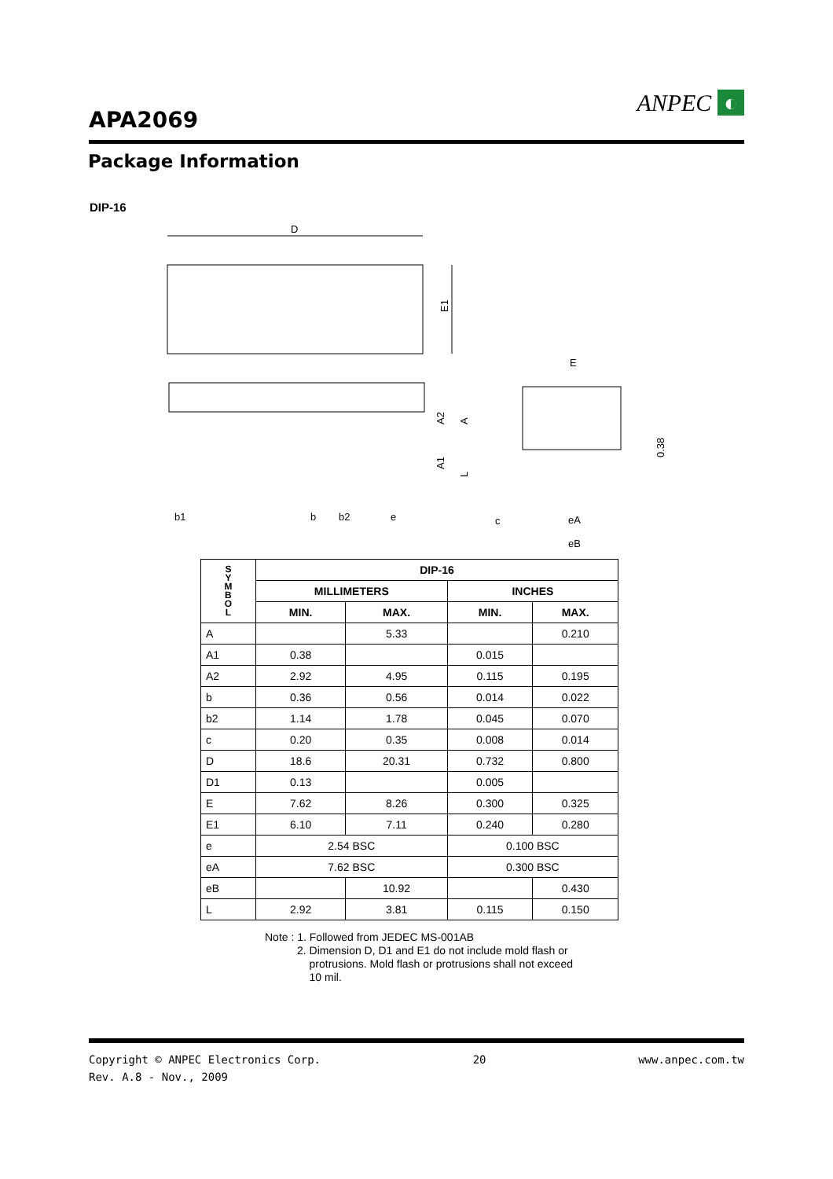APA2069
ANPEC ◐
Package Information
DIP-16
D
E1
E
b1
b
b2
e
A2
A
A1
L
c
eA
eB
0.38
| S Y M B O L | DIP-16 | | | |
| --- | --- | --- | --- | --- |
| | MILLIMETERS | | INCHES | |
| | MIN. | MAX. | MIN. | MAX. |
| A | | 5.33 | | 0.210 |
| A1 | 0.38 | | 0.015 | |
| A2 | 2.92 | 4.95 | 0.115 | 0.195 |
| b | 0.36 | 0.56 | 0.014 | 0.022 |
| b2 | 1.14 | 1.78 | 0.045 | 0.070 |
| c | 0.20 | 0.35 | 0.008 | 0.014 |
| D | 18.6 | 20.31 | 0.732 | 0.800 |
| D1 | 0.13 | | 0.005 | |
| E | 7.62 | 8.26 | 0.300 | 0.325 |
| E1 | 6.10 | 7.11 | 0.240 | 0.280 |
| e | 2.54 BSC | | 0.100 BSC | |
| eA | 7.62 BSC | | 0.300 BSC | |
| eB | | 10.92 | | 0.430 |
| L | 2.92 | 3.81 | 0.115 | 0.150 |
Note : 1. Followed from JEDEC MS-001AB
2. Dimension D, D1 and E1 do not include mold flash or
protrusions. Mold flash or protrusions shall not exceed
10 mil.
Copyright © ANPEC Electronics Corp. 20 www.anpec.com.tw
Rev. A.8 - Nov., 2009